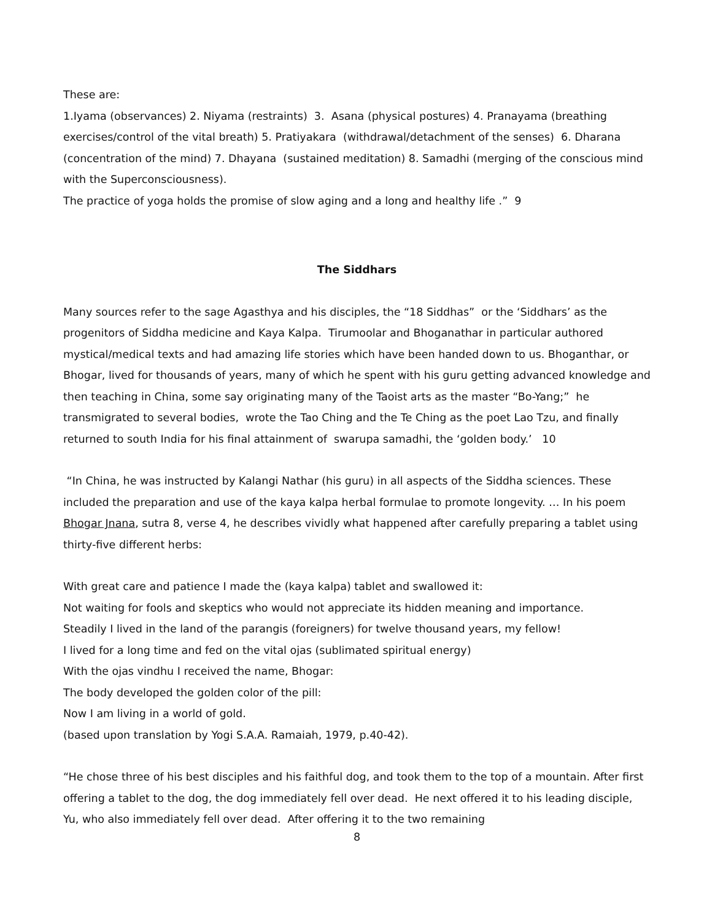These are:
1.Iyama (observances) 2. Niyama (restraints) 3. Asana (physical postures) 4. Pranayama (breathing exercises/control of the vital breath) 5. Pratiyakara (withdrawal/detachment of the senses) 6. Dharana (concentration of the mind) 7. Dhayana (sustained meditation) 8. Samadhi (merging of the conscious mind with the Superconsciousness).
The practice of yoga holds the promise of slow aging and a long and healthy life .” 9
The Siddhars
Many sources refer to the sage Agasthya and his disciples, the “18 Siddhas” or the ‘Siddhars’ as the progenitors of Siddha medicine and Kaya Kalpa. Tirumoolar and Bhoganathar in particular authored mystical/medical texts and had amazing life stories which have been handed down to us. Bhoganthar, or Bhogar, lived for thousands of years, many of which he spent with his guru getting advanced knowledge and then teaching in China, some say originating many of the Taoist arts as the master “Bo-Yang;” he transmigrated to several bodies, wrote the Tao Ching and the Te Ching as the poet Lao Tzu, and finally returned to south India for his final attainment of swarupa samadhi, the ‘golden body.’ 10
“In China, he was instructed by Kalangi Nathar (his guru) in all aspects of the Siddha sciences. These included the preparation and use of the kaya kalpa herbal formulae to promote longevity. … In his poem Bhogar Jnana, sutra 8, verse 4, he describes vividly what happened after carefully preparing a tablet using thirty-five different herbs:
With great care and patience I made the (kaya kalpa) tablet and swallowed it:
Not waiting for fools and skeptics who would not appreciate its hidden meaning and importance.
Steadily I lived in the land of the parangis (foreigners) for twelve thousand years, my fellow!
I lived for a long time and fed on the vital ojas (sublimated spiritual energy)
With the ojas vindhu I received the name, Bhogar:
The body developed the golden color of the pill:
Now I am living in a world of gold.
(based upon translation by Yogi S.A.A. Ramaiah, 1979, p.40-42).
“He chose three of his best disciples and his faithful dog, and took them to the top of a mountain. After first offering a tablet to the dog, the dog immediately fell over dead. He next offered it to his leading disciple, Yu, who also immediately fell over dead. After offering it to the two remaining
8